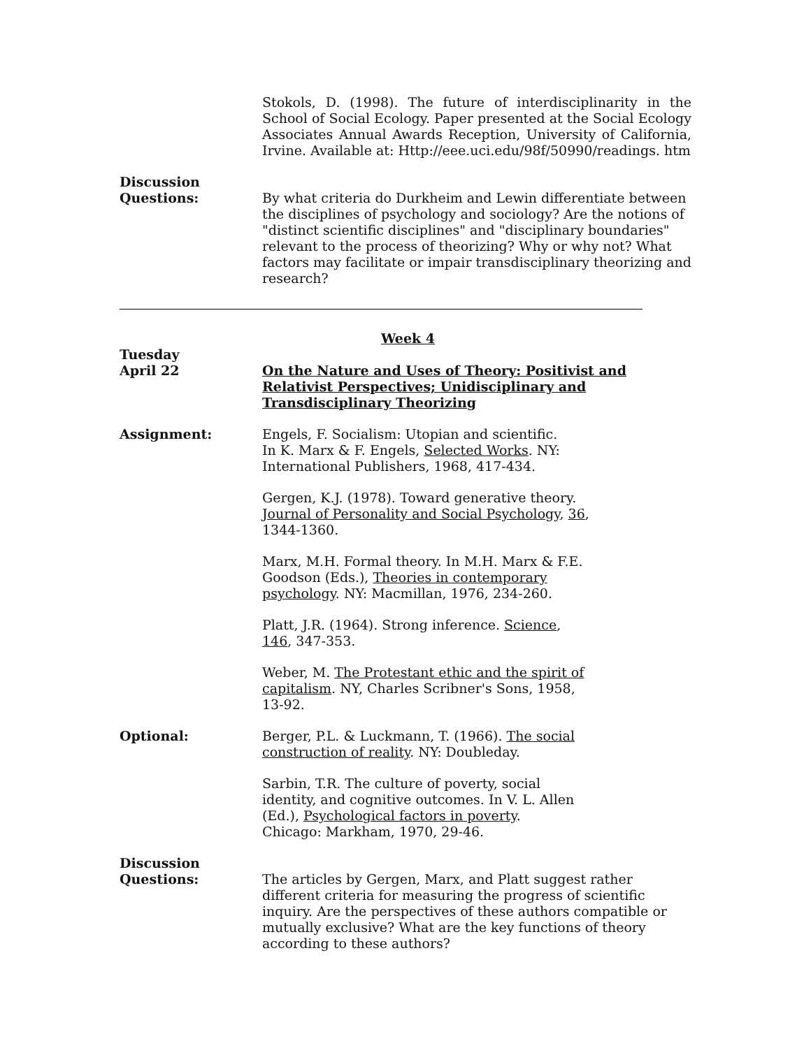Stokols, D. (1998). The future of interdisciplinarity in the School of Social Ecology. Paper presented at the Social Ecology Associates Annual Awards Reception, University of California, Irvine. Available at: Http://eee.uci.edu/98f/50990/readings. htm
Discussion
Questions:
By what criteria do Durkheim and Lewin differentiate between the disciplines of psychology and sociology? Are the notions of "distinct scientific disciplines" and "disciplinary boundaries" relevant to the process of theorizing? Why or why not? What factors may facilitate or impair transdisciplinary theorizing and research?
Week 4
Tuesday
April 22
On the Nature and Uses of Theory: Positivist and Relativist Perspectives; Unidisciplinary and Transdisciplinary Theorizing
Assignment: Engels, F. Socialism: Utopian and scientific.
In K. Marx & F. Engels, Selected Works. NY:
International Publishers, 1968, 417-434.
Gergen, K.J. (1978). Toward generative theory.
Journal of Personality and Social Psychology, 36,
1344-1360.
Marx, M.H. Formal theory. In M.H. Marx & F.E.
Goodson (Eds.), Theories in contemporary
psychology. NY: Macmillan, 1976, 234-260.
Platt, J.R. (1964). Strong inference. Science,
146, 347-353.
Weber, M. The Protestant ethic and the spirit of
capitalism. NY, Charles Scribner's Sons, 1958,
13-92.
Optional: Berger, P.L. & Luckmann, T. (1966). The social
construction of reality. NY: Doubleday.
Sarbin, T.R. The culture of poverty, social
identity, and cognitive outcomes. In V. L. Allen
(Ed.), Psychological factors in poverty.
Chicago: Markham, 1970, 29-46.
Discussion
Questions:
The articles by Gergen, Marx, and Platt suggest rather different criteria for measuring the progress of scientific inquiry. Are the perspectives of these authors compatible or mutually exclusive? What are the key functions of theory according to these authors?